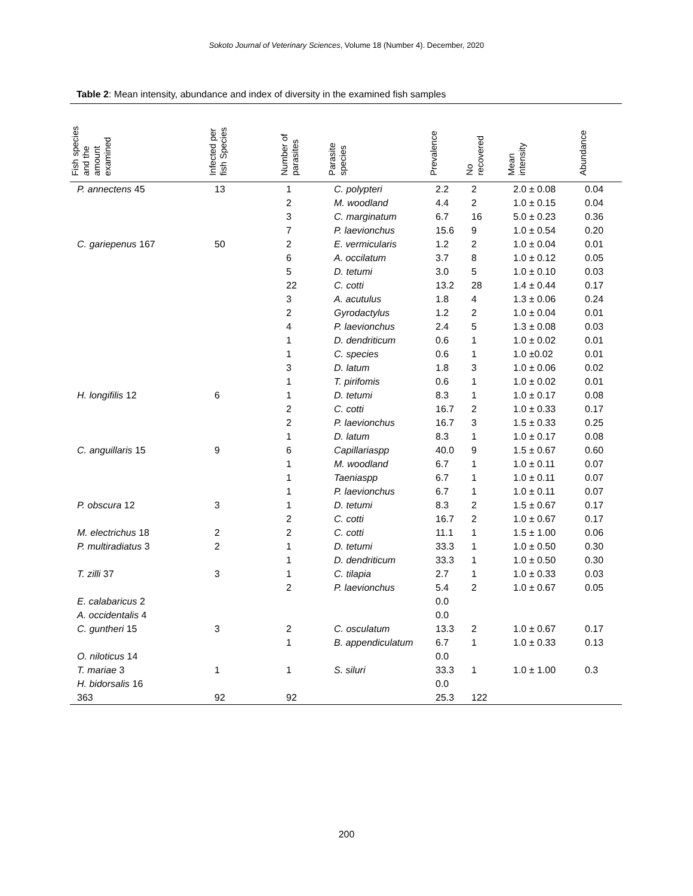Sokoto Journal of Veterinary Sciences, Volume 18 (Number 4). December, 2020
Table 2: Mean intensity, abundance and index of diversity in the examined fish samples
| Fish species and the amount examined | Infected per fish Species | Number of parasites | Parasite species | Prevalence | No recovered | Mean intensity | Abundance |
| --- | --- | --- | --- | --- | --- | --- | --- |
| P. annectens 45 | 13 | 1 | C. polypteri | 2.2 | 2 | 2.0 ± 0.08 | 0.04 |
| | | 2 | M. woodland | 4.4 | 2 | 1.0 ± 0.15 | 0.04 |
| | | 3 | C. marginatum | 6.7 | 16 | 5.0 ± 0.23 | 0.36 |
| | | 7 | P. laevionchus | 15.6 | 9 | 1.0 ± 0.54 | 0.20 |
| C. gariepenus 167 | 50 | 2 | E. vermicularis | 1.2 | 2 | 1.0 ± 0.04 | 0.01 |
| | | 6 | A. occilatum | 3.7 | 8 | 1.0 ± 0.12 | 0.05 |
| | | 5 | D. tetumi | 3.0 | 5 | 1.0 ± 0.10 | 0.03 |
| | | 22 | C. cotti | 13.2 | 28 | 1.4 ± 0.44 | 0.17 |
| | | 3 | A. acutulus | 1.8 | 4 | 1.3 ± 0.06 | 0.24 |
| | | 2 | Gyrodactylus | 1.2 | 2 | 1.0 ± 0.04 | 0.01 |
| | | 4 | P. laevionchus | 2.4 | 5 | 1.3 ± 0.08 | 0.03 |
| | | 1 | D. dendriticum | 0.6 | 1 | 1.0 ± 0.02 | 0.01 |
| | | 1 | C. species | 0.6 | 1 | 1.0 ±0.02 | 0.01 |
| | | 3 | D. latum | 1.8 | 3 | 1.0 ± 0.06 | 0.02 |
| | | 1 | T. pirifomis | 0.6 | 1 | 1.0 ± 0.02 | 0.01 |
| H. longifilis 12 | 6 | 1 | D. tetumi | 8.3 | 1 | 1.0 ± 0.17 | 0.08 |
| | | 2 | C. cotti | 16.7 | 2 | 1.0 ± 0.33 | 0.17 |
| | | 2 | P. laevionchus | 16.7 | 3 | 1.5 ± 0.33 | 0.25 |
| | | 1 | D. latum | 8.3 | 1 | 1.0 ± 0.17 | 0.08 |
| C. anguillaris 15 | 9 | 6 | Capillariaspp | 40.0 | 9 | 1.5 ± 0.67 | 0.60 |
| | | 1 | M. woodland | 6.7 | 1 | 1.0 ± 0.11 | 0.07 |
| | | 1 | Taeniaspp | 6.7 | 1 | 1.0 ± 0.11 | 0.07 |
| | | 1 | P. laevionchus | 6.7 | 1 | 1.0 ± 0.11 | 0.07 |
| P. obscura 12 | 3 | 1 | D. tetumi | 8.3 | 2 | 1.5 ± 0.67 | 0.17 |
| | | 2 | C. cotti | 16.7 | 2 | 1.0 ± 0.67 | 0.17 |
| M. electrichus 18 | 2 | 2 | C. cotti | 11.1 | 1 | 1.5 ± 1.00 | 0.06 |
| P. multiradiatus 3 | 2 | 1 | D. tetumi | 33.3 | 1 | 1.0 ± 0.50 | 0.30 |
| | | 1 | D. dendriticum | 33.3 | 1 | 1.0 ± 0.50 | 0.30 |
| T. zilli 37 | 3 | 1 | C. tilapia | 2.7 | 1 | 1.0 ± 0.33 | 0.03 |
| | | 2 | P. laevionchus | 5.4 | 2 | 1.0 ± 0.67 | 0.05 |
| E. calabaricus 2 | | | | 0.0 | | | |
| A. occidentalis 4 | | | | 0.0 | | | |
| C. guntheri 15 | 3 | 2 | C. osculatum | 13.3 | 2 | 1.0 ± 0.67 | 0.17 |
| | | 1 | B. appendiculatum | 6.7 | 1 | 1.0 ± 0.33 | 0.13 |
| O. niloticus 14 | | | | 0.0 | | | |
| T. mariae 3 | 1 | 1 | S. siluri | 33.3 | 1 | 1.0 ± 1.00 | 0.3 |
| H. bidorsalis 16 | | | | 0.0 | | | |
| 363 | 92 | 92 | | 25.3 | 122 | | |
200